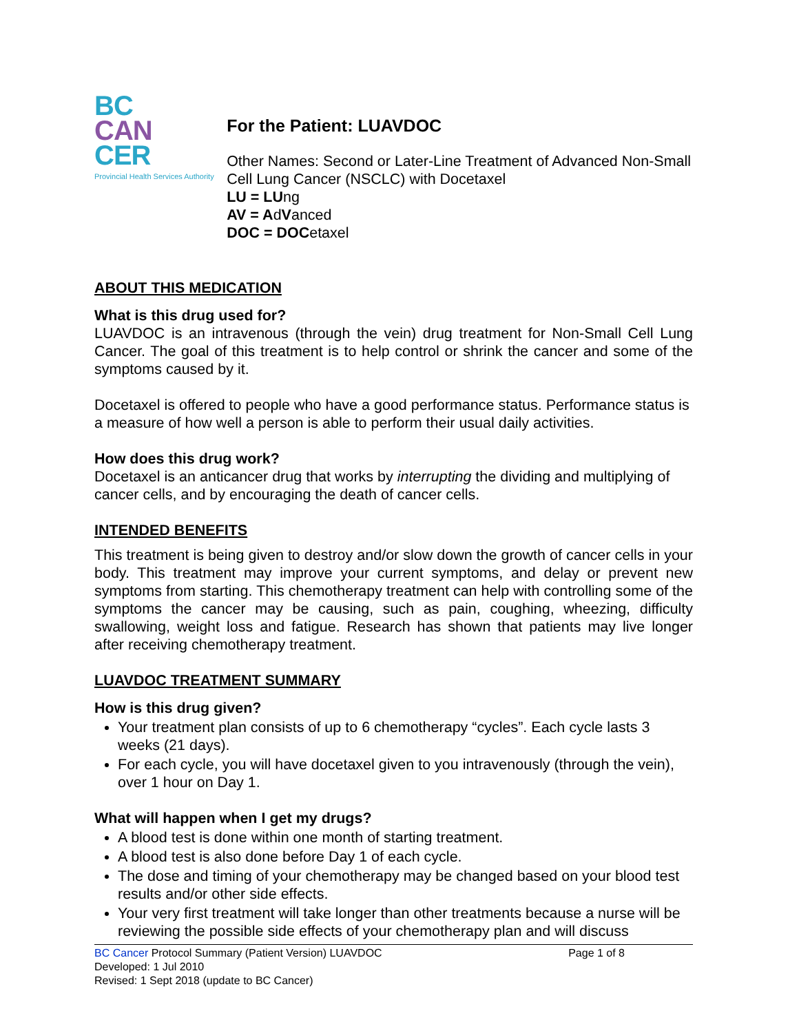BC
CAN
CER
Provincial Health Services Authority
For the Patient: LUAVDOC
Other Names: Second or Later-Line Treatment of Advanced Non-Small Cell Lung Cancer (NSCLC) with Docetaxel
LU = LUng
AV = AdVanced
DOC = DOCetaxel
ABOUT THIS MEDICATION
What is this drug used for?
LUAVDOC is an intravenous (through the vein) drug treatment for Non-Small Cell Lung Cancer. The goal of this treatment is to help control or shrink the cancer and some of the symptoms caused by it.
Docetaxel is offered to people who have a good performance status. Performance status is a measure of how well a person is able to perform their usual daily activities.
How does this drug work?
Docetaxel is an anticancer drug that works by interrupting the dividing and multiplying of cancer cells, and by encouraging the death of cancer cells.
INTENDED BENEFITS
This treatment is being given to destroy and/or slow down the growth of cancer cells in your body. This treatment may improve your current symptoms, and delay or prevent new symptoms from starting. This chemotherapy treatment can help with controlling some of the symptoms the cancer may be causing, such as pain, coughing, wheezing, difficulty swallowing, weight loss and fatigue. Research has shown that patients may live longer after receiving chemotherapy treatment.
LUAVDOC TREATMENT SUMMARY
How is this drug given?
Your treatment plan consists of up to 6 chemotherapy “cycles”. Each cycle lasts 3 weeks (21 days).
For each cycle, you will have docetaxel given to you intravenously (through the vein), over 1 hour on Day 1.
What will happen when I get my drugs?
A blood test is done within one month of starting treatment.
A blood test is also done before Day 1 of each cycle.
The dose and timing of your chemotherapy may be changed based on your blood test results and/or other side effects.
Your very first treatment will take longer than other treatments because a nurse will be reviewing the possible side effects of your chemotherapy plan and will discuss
BC Cancer Protocol Summary (Patient Version) LUAVDOC Page 1 of 8
Developed: 1 Jul 2010
Revised: 1 Sept 2018 (update to BC Cancer)